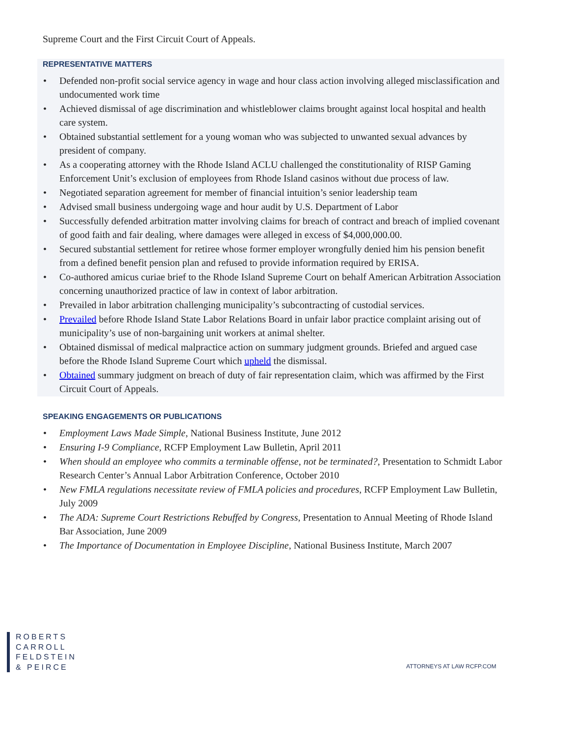Supreme Court and the First Circuit Court of Appeals.
REPRESENTATIVE MATTERS
• Defended non-profit social service agency in wage and hour class action involving alleged misclassification and undocumented work time
• Achieved dismissal of age discrimination and whistleblower claims brought against local hospital and health care system.
• Obtained substantial settlement for a young woman who was subjected to unwanted sexual advances by president of company.
• As a cooperating attorney with the Rhode Island ACLU challenged the constitutionality of RISP Gaming Enforcement Unit’s exclusion of employees from Rhode Island casinos without due process of law.
• Negotiated separation agreement for member of financial intuition’s senior leadership team
• Advised small business undergoing wage and hour audit by U.S. Department of Labor
• Successfully defended arbitration matter involving claims for breach of contract and breach of implied covenant of good faith and fair dealing, where damages were alleged in excess of $4,000,000.00.
• Secured substantial settlement for retiree whose former employer wrongfully denied him his pension benefit from a defined benefit pension plan and refused to provide information required by ERISA.
• Co-authored amicus curiae brief to the Rhode Island Supreme Court on behalf American Arbitration Association concerning unauthorized practice of law in context of labor arbitration.
• Prevailed in labor arbitration challenging municipality’s subcontracting of custodial services.
• Prevailed before Rhode Island State Labor Relations Board in unfair labor practice complaint arising out of municipality’s use of non-bargaining unit workers at animal shelter.
• Obtained dismissal of medical malpractice action on summary judgment grounds. Briefed and argued case before the Rhode Island Supreme Court which upheld the dismissal.
• Obtained summary judgment on breach of duty of fair representation claim, which was affirmed by the First Circuit Court of Appeals.
SPEAKING ENGAGEMENTS OR PUBLICATIONS
• Employment Laws Made Simple, National Business Institute, June 2012
• Ensuring I-9 Compliance, RCFP Employment Law Bulletin, April 2011
• When should an employee who commits a terminable offense, not be terminated?, Presentation to Schmidt Labor Research Center’s Annual Labor Arbitration Conference, October 2010
• New FMLA regulations necessitate review of FMLA policies and procedures, RCFP Employment Law Bulletin, July 2009
• The ADA: Supreme Court Restrictions Rebuffed by Congress, Presentation to Annual Meeting of Rhode Island Bar Association, June 2009
• The Importance of Documentation in Employee Discipline, National Business Institute, March 2007
ROBERTS
CARROLL
FELDSTEIN
& PEIRCE
ATTORNEYS AT LAW RCFP.COM